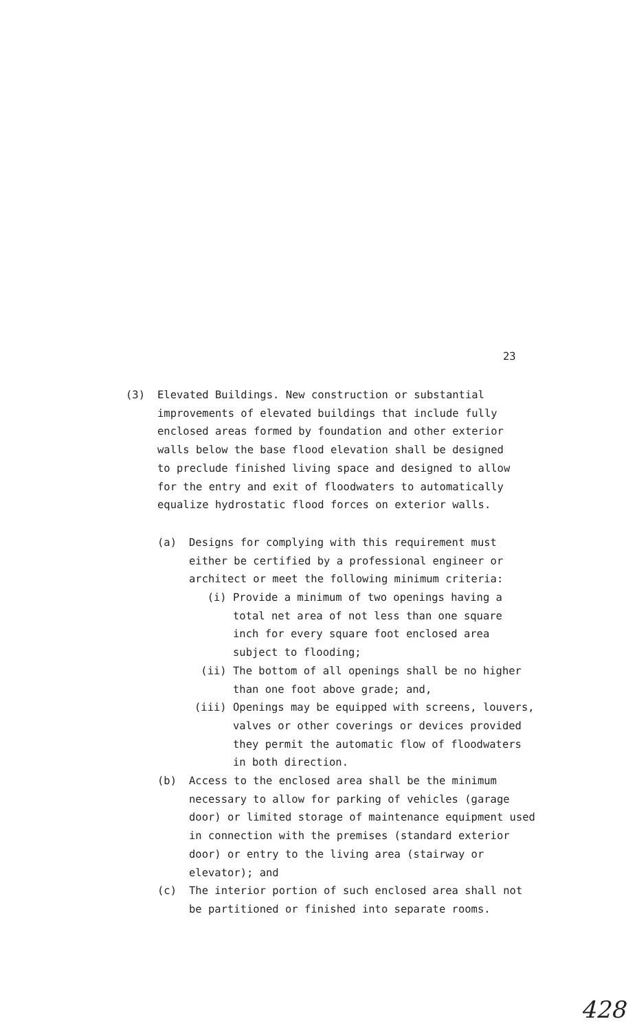23
(3) Elevated Buildings. New construction or substantial improvements of elevated buildings that include fully enclosed areas formed by foundation and other exterior walls below the base flood elevation shall be designed to preclude finished living space and designed to allow for the entry and exit of floodwaters to automatically equalize hydrostatic flood forces on exterior walls.
(a) Designs for complying with this requirement must either be certified by a professional engineer or architect or meet the following minimum criteria:
(i) Provide a minimum of two openings having a total net area of not less than one square inch for every square foot enclosed area subject to flooding;
(ii) The bottom of all openings shall be no higher than one foot above grade; and,
(iii) Openings may be equipped with screens, louvers, valves or other coverings or devices provided they permit the automatic flow of floodwaters in both direction.
(b) Access to the enclosed area shall be the minimum necessary to allow for parking of vehicles (garage door) or limited storage of maintenance equipment used in connection with the premises (standard exterior door) or entry to the living area (stairway or elevator); and
(c) The interior portion of such enclosed area shall not be partitioned or finished into separate rooms.
428